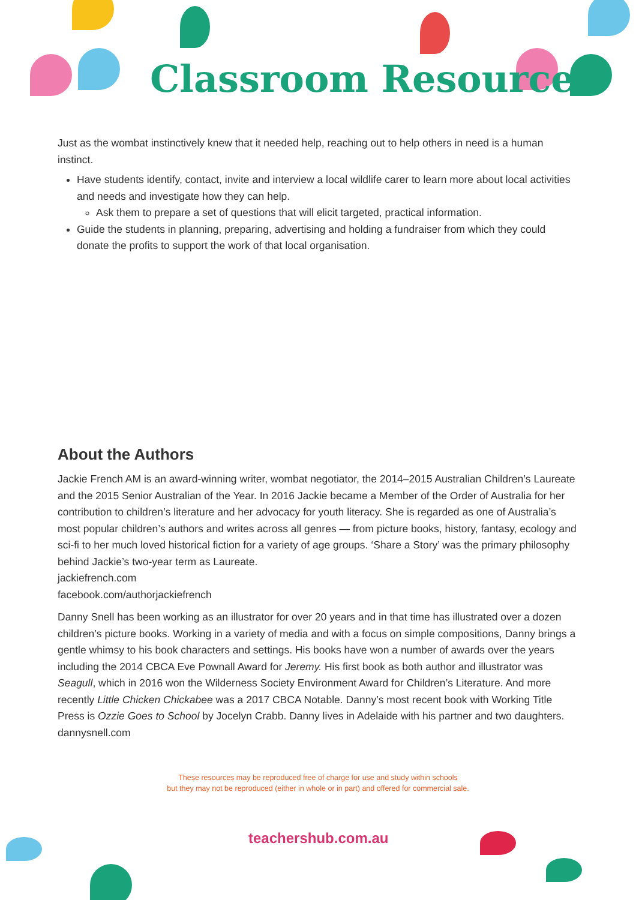Classroom Resources
Just as the wombat instinctively knew that it needed help, reaching out to help others in need is a human instinct.
Have students identify, contact, invite and interview a local wildlife carer to learn more about local activities and needs and investigate how they can help.
Ask them to prepare a set of questions that will elicit targeted, practical information.
Guide the students in planning, preparing, advertising and holding a fundraiser from which they could donate the profits to support the work of that local organisation.
About the Authors
Jackie French AM is an award-winning writer, wombat negotiator, the 2014–2015 Australian Children’s Laureate and the 2015 Senior Australian of the Year. In 2016 Jackie became a Member of the Order of Australia for her contribution to children’s literature and her advocacy for youth literacy. She is regarded as one of Australia’s most popular children’s authors and writes across all genres — from picture books, history, fantasy, ecology and sci-fi to her much loved historical fiction for a variety of age groups. ‘Share a Story’ was the primary philosophy behind Jackie’s two-year term as Laureate.
jackiefrench.com
facebook.com/authorjackiefrench
Danny Snell has been working as an illustrator for over 20 years and in that time has illustrated over a dozen children’s picture books. Working in a variety of media and with a focus on simple compositions, Danny brings a gentle whimsy to his book characters and settings. His books have won a number of awards over the years including the 2014 CBCA Eve Pownall Award for Jeremy. His first book as both author and illustrator was Seagull, which in 2016 won the Wilderness Society Environment Award for Children’s Literature. And more recently Little Chicken Chickabee was a 2017 CBCA Notable. Danny’s most recent book with Working Title Press is Ozzie Goes to School by Jocelyn Crabb. Danny lives in Adelaide with his partner and two daughters.
dannysnell.com
These resources may be reproduced free of charge for use and study within schools
but they may not be reproduced (either in whole or in part) and offered for commercial sale.
teachershub.com.au